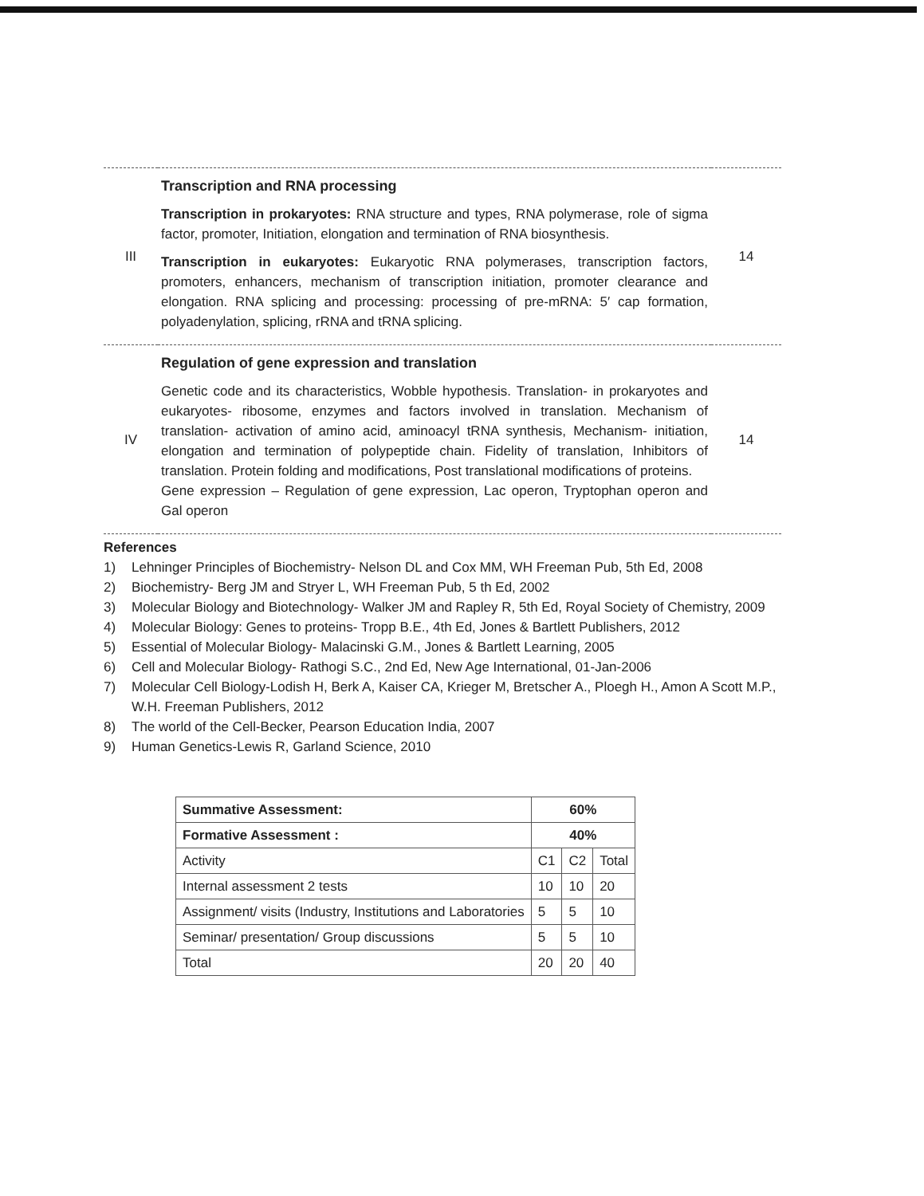| III | Transcription and RNA processing Transcription in prokaryotes: RNA structure and types, RNA polymerase, role of sigma factor, promoter, Initiation, elongation and termination of RNA biosynthesis. Transcription in eukaryotes: Eukaryotic RNA polymerases, transcription factors, promoters, enhancers, mechanism of transcription initiation, promoter clearance and elongation. RNA splicing and processing: processing of pre-mRNA: 5′ cap formation, polyadenylation, splicing, rRNA and tRNA splicing. | 14 |
| IV | Regulation of gene expression and translation Genetic code and its characteristics, Wobble hypothesis. Translation- in prokaryotes and eukaryotes- ribosome, enzymes and factors involved in translation. Mechanism of translation- activation of amino acid, aminoacyl tRNA synthesis, Mechanism- initiation, elongation and termination of polypeptide chain. Fidelity of translation, Inhibitors of translation. Protein folding and modifications, Post translational modifications of proteins. Gene expression – Regulation of gene expression, Lac operon, Tryptophan operon and Gal operon | 14 |
References
1) Lehninger Principles of Biochemistry- Nelson DL and Cox MM, WH Freeman Pub, 5th Ed, 2008
2) Biochemistry- Berg JM and Stryer L, WH Freeman Pub, 5 th Ed, 2002
3) Molecular Biology and Biotechnology- Walker JM and Rapley R, 5th Ed, Royal Society of Chemistry, 2009
4) Molecular Biology: Genes to proteins- Tropp B.E., 4th Ed, Jones & Bartlett Publishers, 2012
5) Essential of Molecular Biology- Malacinski G.M., Jones & Bartlett Learning, 2005
6) Cell and Molecular Biology- Rathogi S.C., 2nd Ed, New Age International, 01-Jan-2006
7) Molecular Cell Biology-Lodish H, Berk A, Kaiser CA, Krieger M, Bretscher A., Ploegh H., Amon A Scott M.P., W.H. Freeman Publishers, 2012
8) The world of the Cell-Becker, Pearson Education India, 2007
9) Human Genetics-Lewis R, Garland Science, 2010
| Summative Assessment: | 60% | | |
| Formative Assessment : | 40% | | |
| Activity | C1 | C2 | Total |
| Internal assessment 2 tests | 10 | 10 | 20 |
| Assignment/ visits (Industry, Institutions and Laboratories | 5 | 5 | 10 |
| Seminar/ presentation/ Group discussions | 5 | 5 | 10 |
| Total | 20 | 20 | 40 |